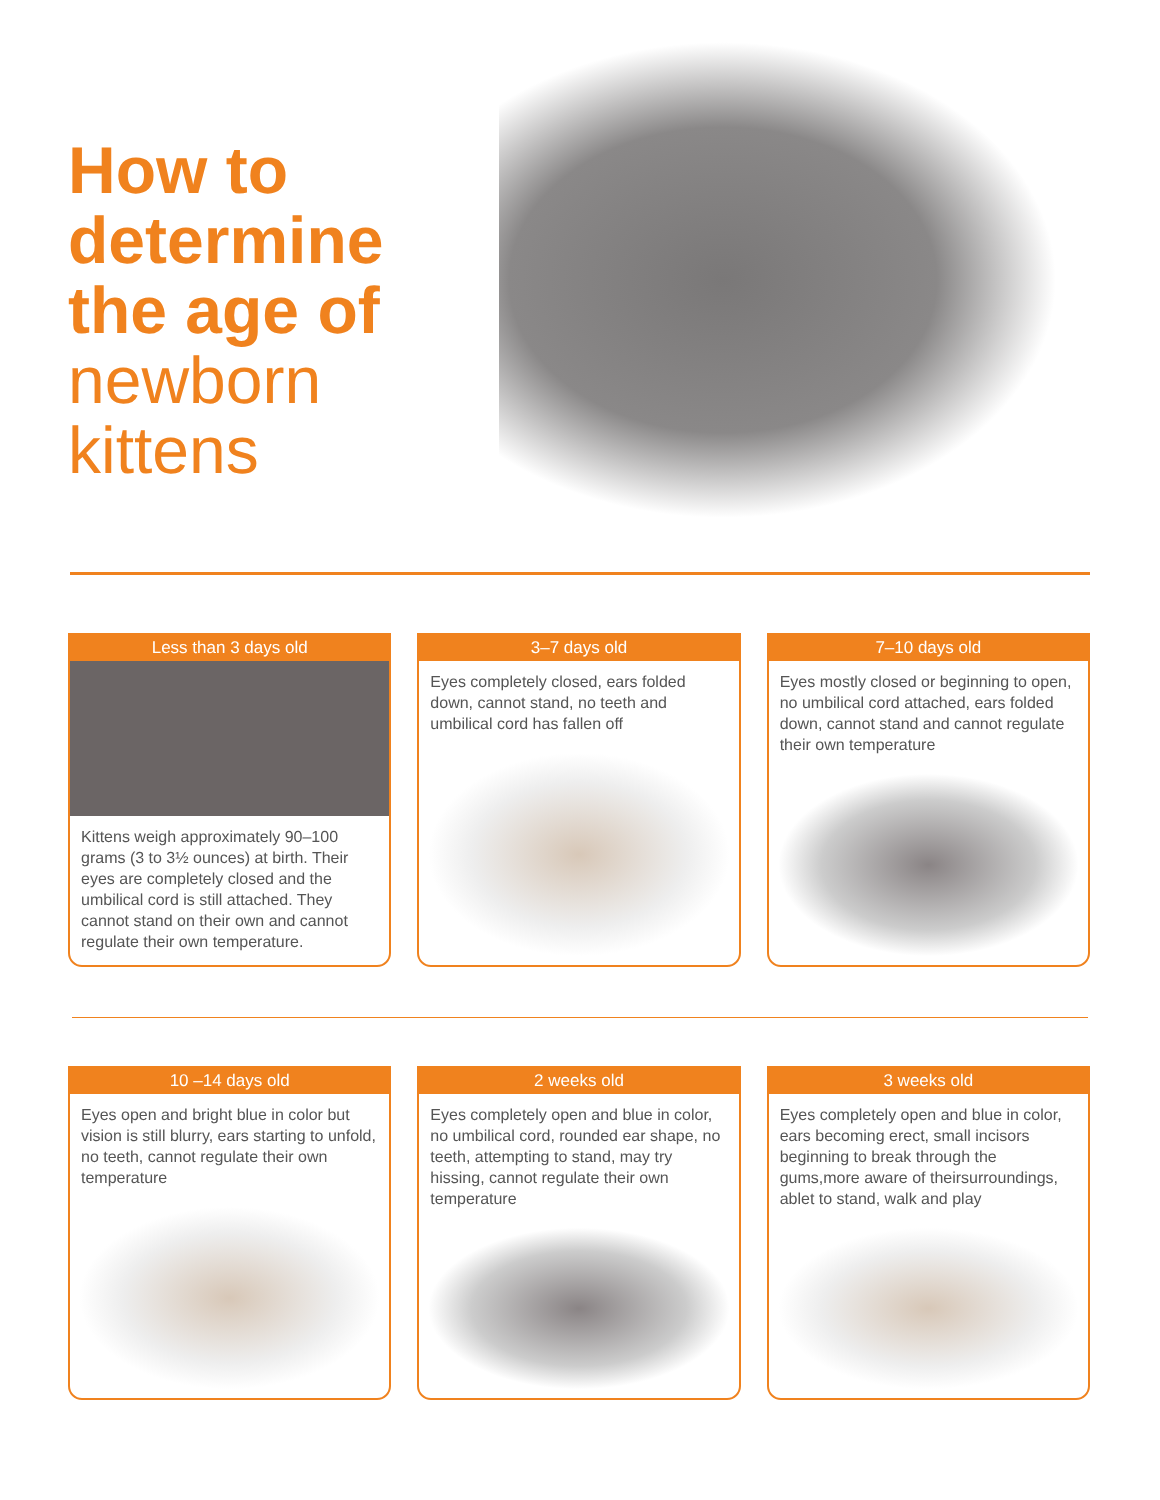How to determine the age of newborn kittens
Less than 3 days old
Kittens weigh approximately 90–100 grams (3 to 3½ ounces) at birth. Their eyes are completely closed and the umbilical cord is still attached. They cannot stand on their own and cannot regulate their own temperature.
3–7 days old
Eyes completely closed, ears folded down, cannot stand, no teeth and umbilical cord has fallen off
7–10 days old
Eyes mostly closed or beginning to open, no umbilical cord attached, ears folded down, cannot stand and cannot regulate their own temperature
10 –14 days old
Eyes open and bright blue in color but vision is still blurry, ears starting to unfold, no teeth, cannot regulate their own temperature
2 weeks old
Eyes completely open and blue in color, no umbilical cord, rounded ear shape, no teeth, attempting to stand, may try hissing, cannot regulate their own temperature
3 weeks old
Eyes completely open and blue in color, ears becoming erect, small incisors beginning to break through the gums,more aware of theirsurroundings, ablet to stand, walk and play